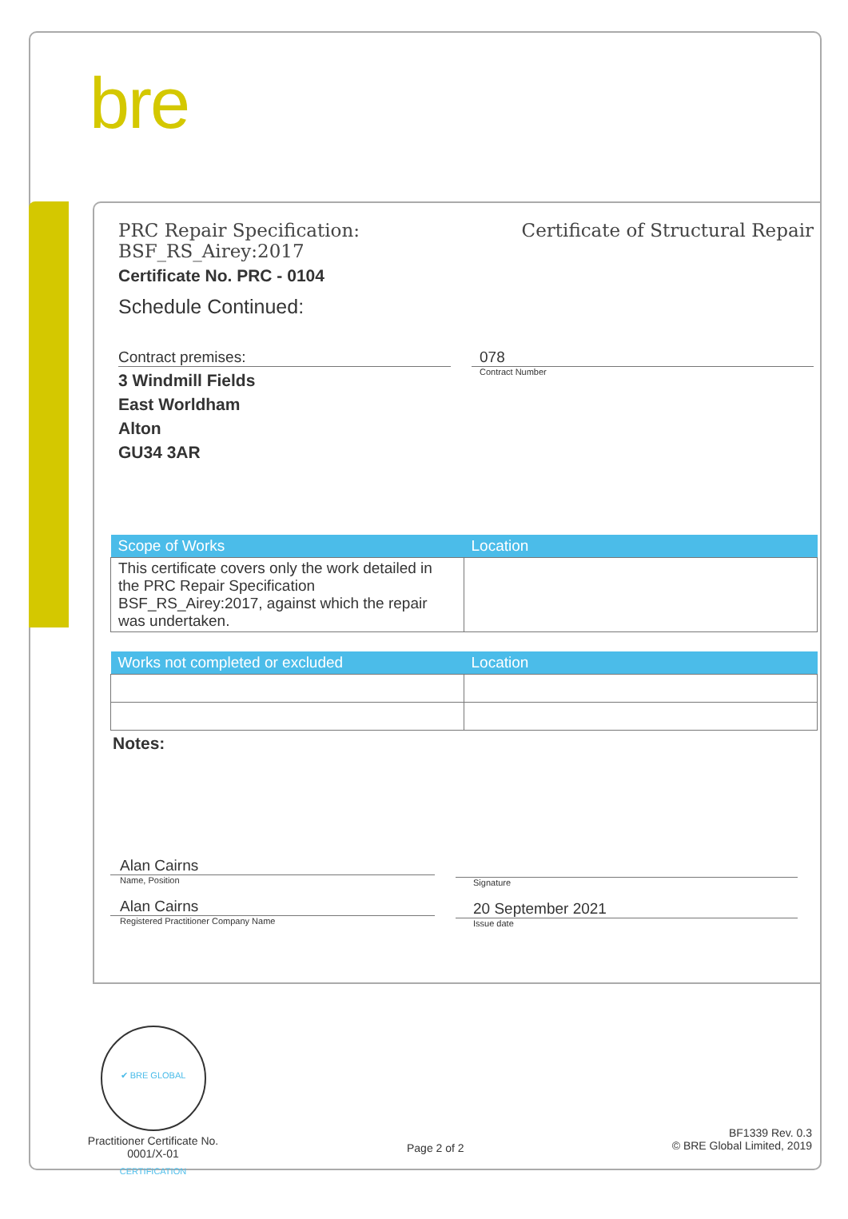bre
PRC Repair Specification:
BSF_RS_Airey:2017
Certificate of Structural Repair
Certificate No. PRC - 0104
Schedule Continued:
Contract premises:
3 Windmill Fields
East Worldham
Alton
GU34 3AR
078
Contract Number
| Scope of Works | Location |
| --- | --- |
| This certificate covers only the work detailed in the PRC Repair Specification BSF_RS_Airey:2017, against which the repair was undertaken. | |
| Works not completed or excluded | Location |
| --- | --- |
Notes:
Alan Cairns
Name, Position
Alan Cairns
Registered Practitioner Company Name
Signature
20 September 2021
Issue date
✔ BRE GLOBAL CERTIFICATION
Practitioner Certificate No.
0001/X-01
Page 2 of 2
BF1339 Rev. 0.3
© BRE Global Limited, 2019